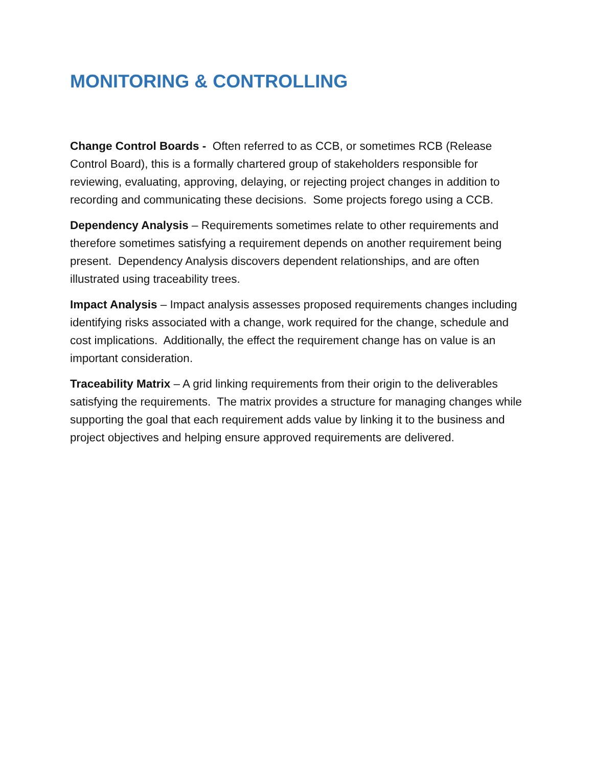MONITORING & CONTROLLING
Change Control Boards - Often referred to as CCB, or sometimes RCB (Release Control Board), this is a formally chartered group of stakeholders responsible for reviewing, evaluating, approving, delaying, or rejecting project changes in addition to recording and communicating these decisions. Some projects forego using a CCB.
Dependency Analysis – Requirements sometimes relate to other requirements and therefore sometimes satisfying a requirement depends on another requirement being present. Dependency Analysis discovers dependent relationships, and are often illustrated using traceability trees.
Impact Analysis – Impact analysis assesses proposed requirements changes including identifying risks associated with a change, work required for the change, schedule and cost implications. Additionally, the effect the requirement change has on value is an important consideration.
Traceability Matrix – A grid linking requirements from their origin to the deliverables satisfying the requirements. The matrix provides a structure for managing changes while supporting the goal that each requirement adds value by linking it to the business and project objectives and helping ensure approved requirements are delivered.